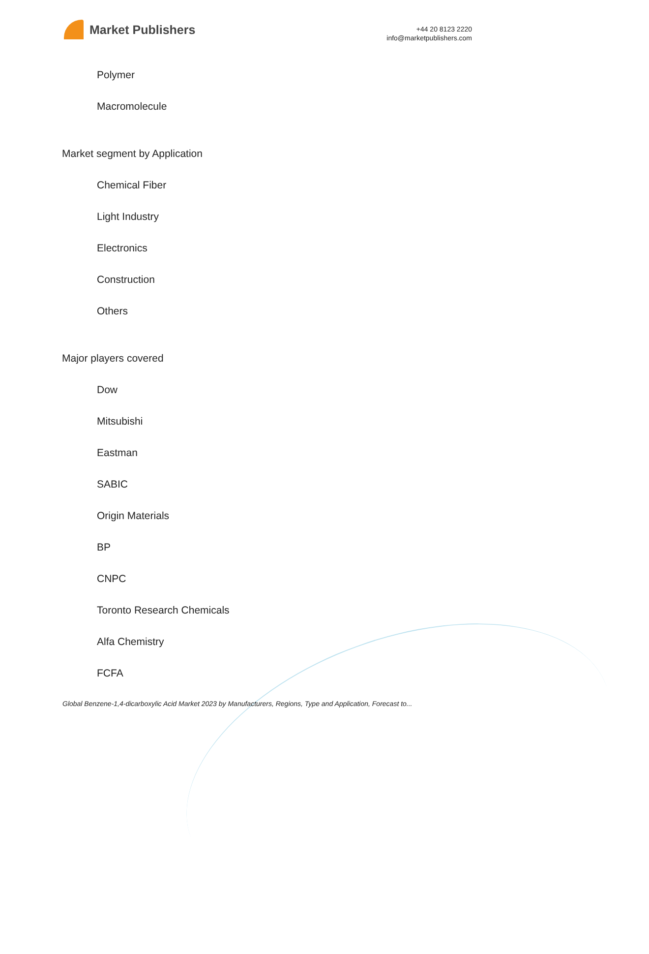Market Publishers
+44 20 8123 2220
info@marketpublishers.com
Polymer
Macromolecule
Market segment by Application
Chemical Fiber
Light Industry
Electronics
Construction
Others
Major players covered
Dow
Mitsubishi
Eastman
SABIC
Origin Materials
BP
CNPC
Toronto Research Chemicals
Alfa Chemistry
FCFA
Global Benzene-1,4-dicarboxylic Acid Market 2023 by Manufacturers, Regions, Type and Application, Forecast to...